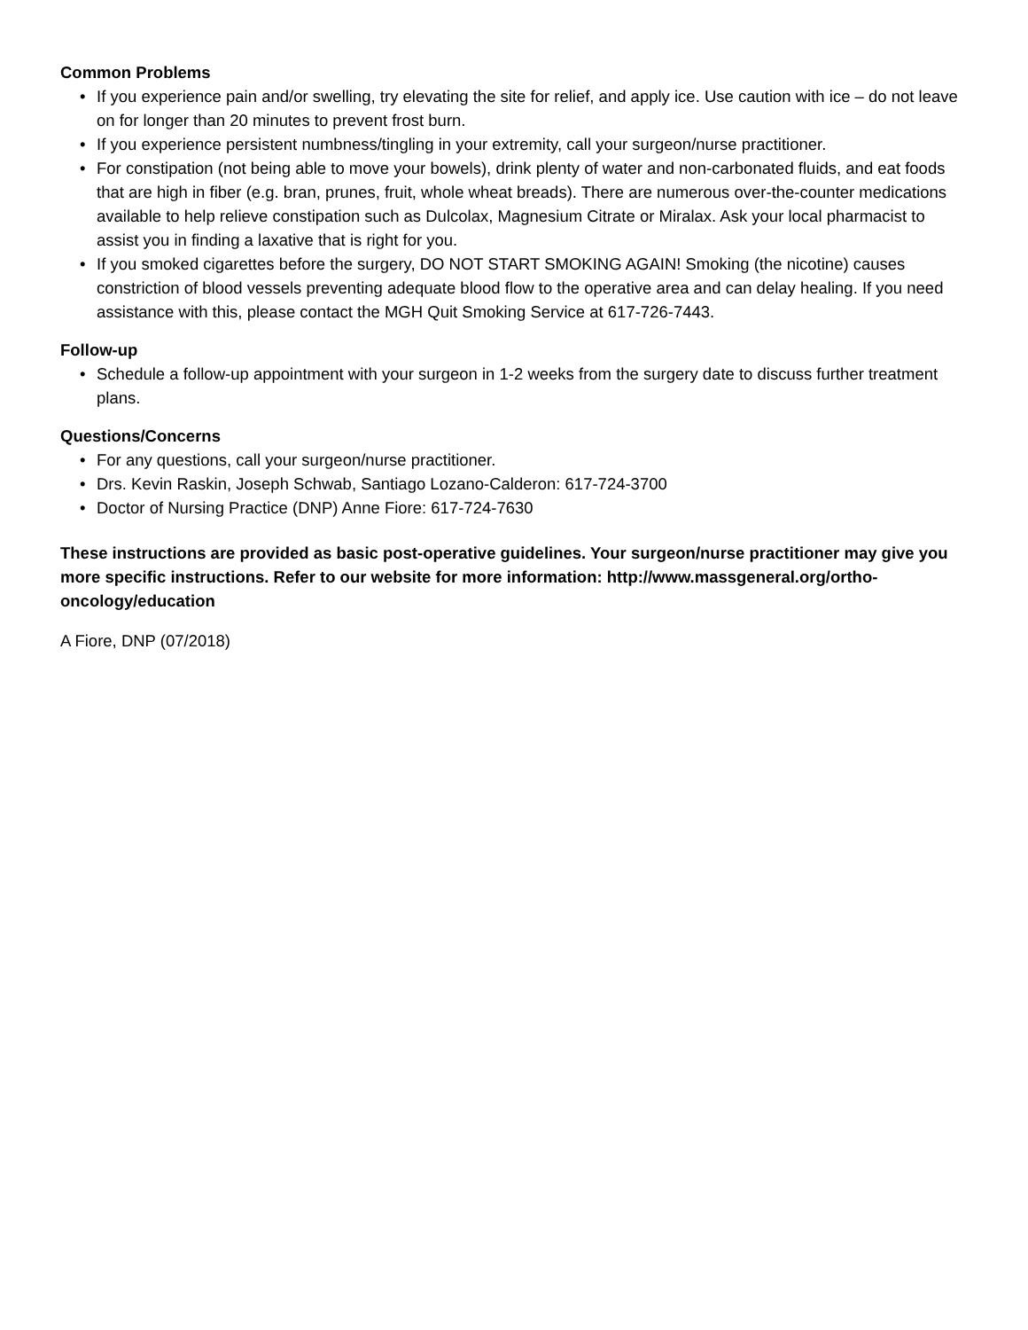Common Problems
• If you experience pain and/or swelling, try elevating the site for relief, and apply ice. Use caution with ice – do not leave on for longer than 20 minutes to prevent frost burn.
• If you experience persistent numbness/tingling in your extremity, call your surgeon/nurse practitioner.
• For constipation (not being able to move your bowels), drink plenty of water and non-carbonated fluids, and eat foods that are high in fiber (e.g. bran, prunes, fruit, whole wheat breads). There are numerous over-the-counter medications available to help relieve constipation such as Dulcolax, Magnesium Citrate or Miralax. Ask your local pharmacist to assist you in finding a laxative that is right for you.
• If you smoked cigarettes before the surgery, DO NOT START SMOKING AGAIN! Smoking (the nicotine) causes constriction of blood vessels preventing adequate blood flow to the operative area and can delay healing. If you need assistance with this, please contact the MGH Quit Smoking Service at 617-726-7443.
Follow-up
• Schedule a follow-up appointment with your surgeon in 1-2 weeks from the surgery date to discuss further treatment plans.
Questions/Concerns
• For any questions, call your surgeon/nurse practitioner.
• Drs. Kevin Raskin, Joseph Schwab, Santiago Lozano-Calderon: 617-724-3700
• Doctor of Nursing Practice (DNP) Anne Fiore: 617-724-7630
These instructions are provided as basic post-operative guidelines. Your surgeon/nurse practitioner may give you more specific instructions. Refer to our website for more information: http://www.massgeneral.org/ortho-oncology/education
A Fiore, DNP (07/2018)